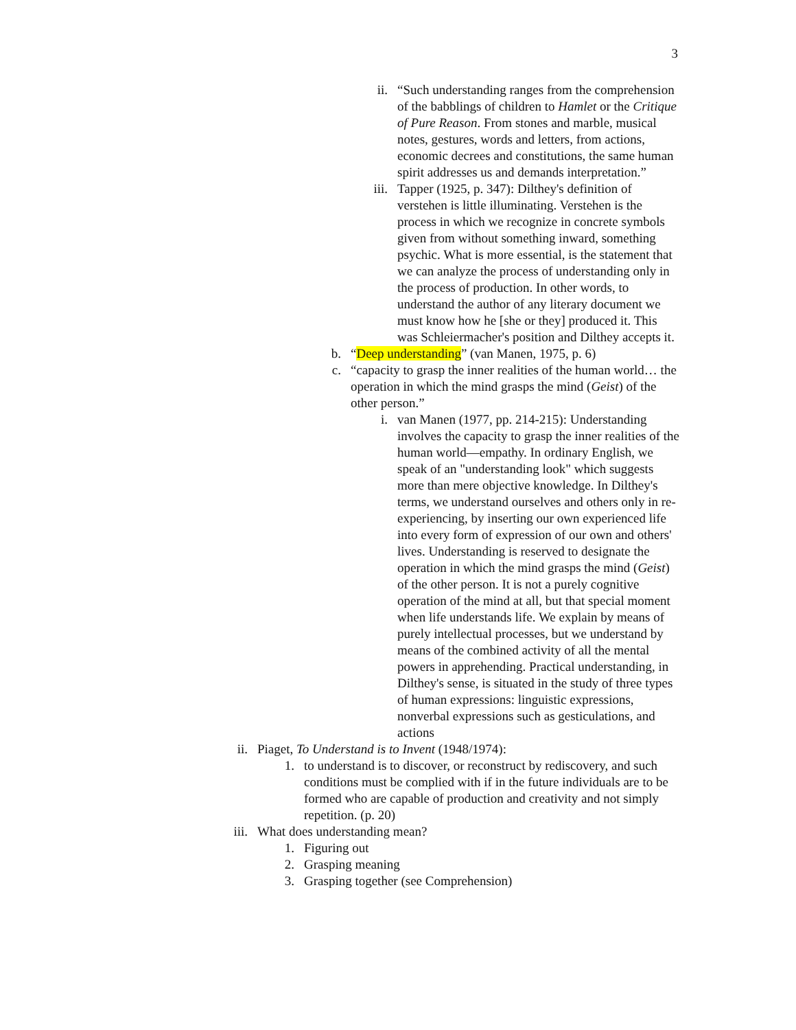3
ii. “Such understanding ranges from the comprehension of the babblings of children to Hamlet or the Critique of Pure Reason. From stones and marble, musical notes, gestures, words and letters, from actions, economic decrees and constitutions, the same human spirit addresses us and demands interpretation.”
iii. Tapper (1925, p. 347): Dilthey's definition of verstehen is little illuminating. Verstehen is the process in which we recognize in concrete symbols given from without something inward, something psychic. What is more essential, is the statement that we can analyze the process of understanding only in the process of production. In other words, to understand the author of any literary document we must know how he [she or they] produced it. This was Schleiermacher's position and Dilthey accepts it.
b. “Deep understanding” (van Manen, 1975, p. 6)
c. “capacity to grasp the inner realities of the human world… the operation in which the mind grasps the mind (Geist) of the other person.”
i. van Manen (1977, pp. 214-215): Understanding involves the capacity to grasp the inner realities of the human world—empathy. In ordinary English, we speak of an "understanding look" which suggests more than mere objective knowledge. In Dilthey's terms, we understand ourselves and others only in re-experiencing, by inserting our own experienced life into every form of expression of our own and others' lives. Understanding is reserved to designate the operation in which the mind grasps the mind (Geist) of the other person. It is not a purely cognitive operation of the mind at all, but that special moment when life understands life. We explain by means of purely intellectual processes, but we understand by means of the combined activity of all the mental powers in apprehending. Practical understanding, in Dilthey's sense, is situated in the study of three types of human expressions: linguistic expressions, nonverbal expressions such as gesticulations, and actions
ii. Piaget, To Understand is to Invent (1948/1974):
1. to understand is to discover, or reconstruct by rediscovery, and such conditions must be complied with if in the future individuals are to be formed who are capable of production and creativity and not simply repetition. (p. 20)
iii. What does understanding mean?
1. Figuring out
2. Grasping meaning
3. Grasping together (see Comprehension)